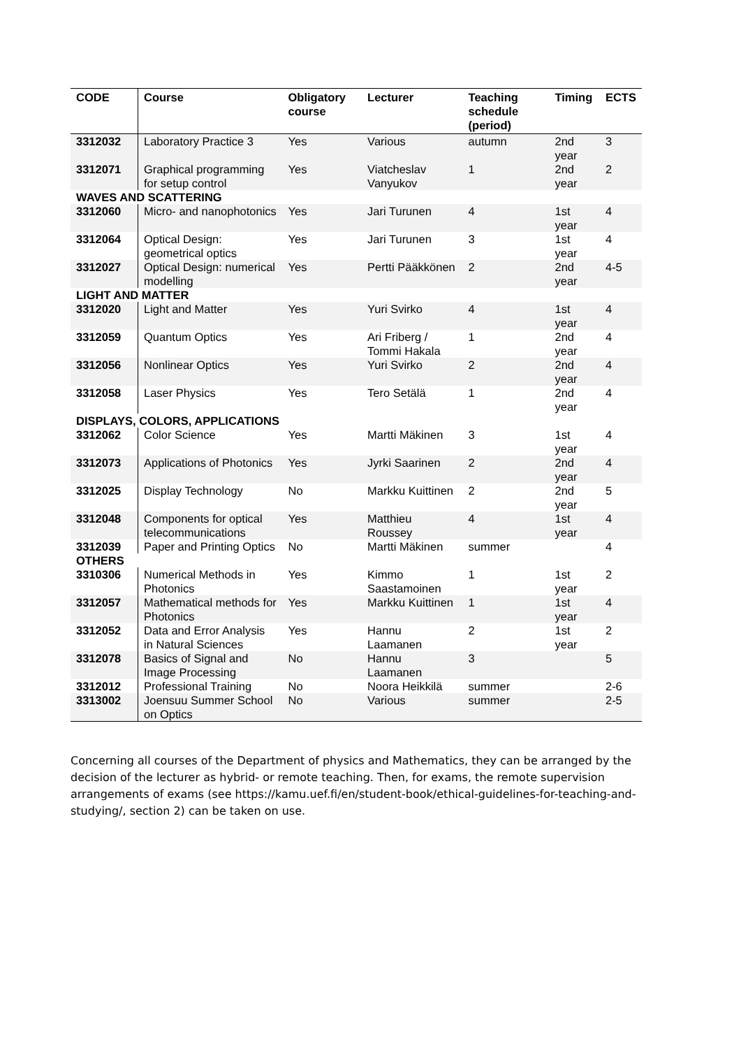| CODE | Course | Obligatory course | Lecturer | Teaching schedule (period) | Timing | ECTS |
| --- | --- | --- | --- | --- | --- | --- |
| 3312032 | Laboratory Practice 3 | Yes | Various | autumn | 2nd year | 3 |
| 3312071 | Graphical programming for setup control | Yes | Viatcheslav Vanyukov | 1 | 2nd year | 2 |
| WAVES AND SCATTERING | | | | | | |
| 3312060 | Micro- and nanophotonics | Yes | Jari Turunen | 4 | 1st year | 4 |
| 3312064 | Optical Design: geometrical optics | Yes | Jari Turunen | 3 | 1st year | 4 |
| 3312027 | Optical Design: numerical modelling | Yes | Pertti Pääkkönen | 2 | 2nd year | 4-5 |
| LIGHT AND MATTER | | | | | | |
| 3312020 | Light and Matter | Yes | Yuri Svirko | 4 | 1st year | 4 |
| 3312059 | Quantum Optics | Yes | Ari Friberg / Tommi Hakala | 1 | 2nd year | 4 |
| 3312056 | Nonlinear Optics | Yes | Yuri Svirko | 2 | 2nd year | 4 |
| 3312058 | Laser Physics | Yes | Tero Setälä | 1 | 2nd year | 4 |
| DISPLAYS, COLORS, APPLICATIONS | | | | | | |
| 3312062 | Color Science | Yes | Martti Mäkinen | 3 | 1st year | 4 |
| 3312073 | Applications of Photonics | Yes | Jyrki Saarinen | 2 | 2nd year | 4 |
| 3312025 | Display Technology | No | Markku Kuittinen | 2 | 2nd year | 5 |
| 3312048 | Components for optical telecommunications | Yes | Matthieu Roussey | 4 | 1st year | 4 |
| 3312039 | Paper and Printing Optics | No | Martti Mäkinen | summer | | 4 |
| OTHERS | | | | | | |
| 3310306 | Numerical Methods in Photonics | Yes | Kimmo Saastamoinen | 1 | 1st year | 2 |
| 3312057 | Mathematical methods for Photonics | Yes | Markku Kuittinen | 1 | 1st year | 4 |
| 3312052 | Data and Error Analysis in Natural Sciences | Yes | Hannu Laamanen | 2 | 1st year | 2 |
| 3312078 | Basics of Signal and Image Processing | No | Hannu Laamanen | 3 | | 5 |
| 3312012 | Professional Training | No | Noora Heikkilä | summer | | 2-6 |
| 3313002 | Joensuu Summer School on Optics | No | Various | summer | | 2-5 |
Concerning all courses of the Department of physics and Mathematics, they can be arranged by the decision of the lecturer as hybrid- or remote teaching. Then, for exams, the remote supervision arrangements of exams (see https://kamu.uef.fi/en/student-book/ethical-guidelines-for-teaching-and-studying/, section 2) can be taken on use.